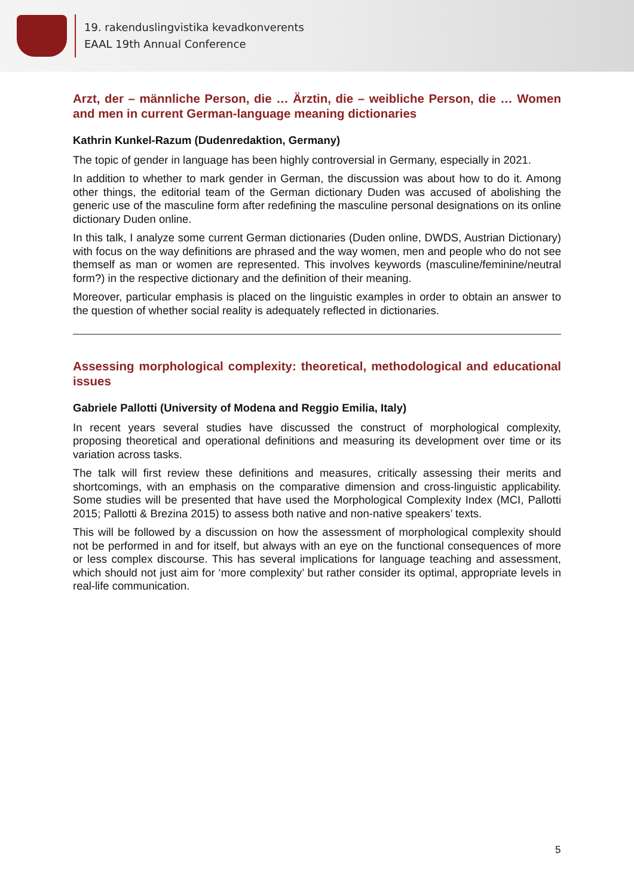19. rakenduslingvistika kevadkonverents
EAAL 19th Annual Conference
Arzt, der – männliche Person, die … Ärztin, die – weibliche Person, die … Women and men in current German-language meaning dictionaries
Kathrin Kunkel-Razum (Dudenredaktion, Germany)
The topic of gender in language has been highly controversial in Germany, especially in 2021.
In addition to whether to mark gender in German, the discussion was about how to do it. Among other things, the editorial team of the German dictionary Duden was accused of abolishing the generic use of the masculine form after redefining the masculine personal designations on its online dictionary Duden online.
In this talk, I analyze some current German dictionaries (Duden online, DWDS, Austrian Dictionary) with focus on the way definitions are phrased and the way women, men and people who do not see themself as man or women are represented. This involves keywords (masculine/feminine/neutral form?) in the respective dictionary and the definition of their meaning.
Moreover, particular emphasis is placed on the linguistic examples in order to obtain an answer to the question of whether social reality is adequately reflected in dictionaries.
Assessing morphological complexity: theoretical, methodological and educational issues
Gabriele Pallotti (University of Modena and Reggio Emilia, Italy)
In recent years several studies have discussed the construct of morphological complexity, proposing theoretical and operational definitions and measuring its development over time or its variation across tasks.
The talk will first review these definitions and measures, critically assessing their merits and shortcomings, with an emphasis on the comparative dimension and cross-linguistic applicability. Some studies will be presented that have used the Morphological Complexity Index (MCI, Pallotti 2015; Pallotti & Brezina 2015) to assess both native and non-native speakers’ texts.
This will be followed by a discussion on how the assessment of morphological complexity should not be performed in and for itself, but always with an eye on the functional consequences of more or less complex discourse. This has several implications for language teaching and assessment, which should not just aim for ‘more complexity’ but rather consider its optimal, appropriate levels in real-life communication.
5